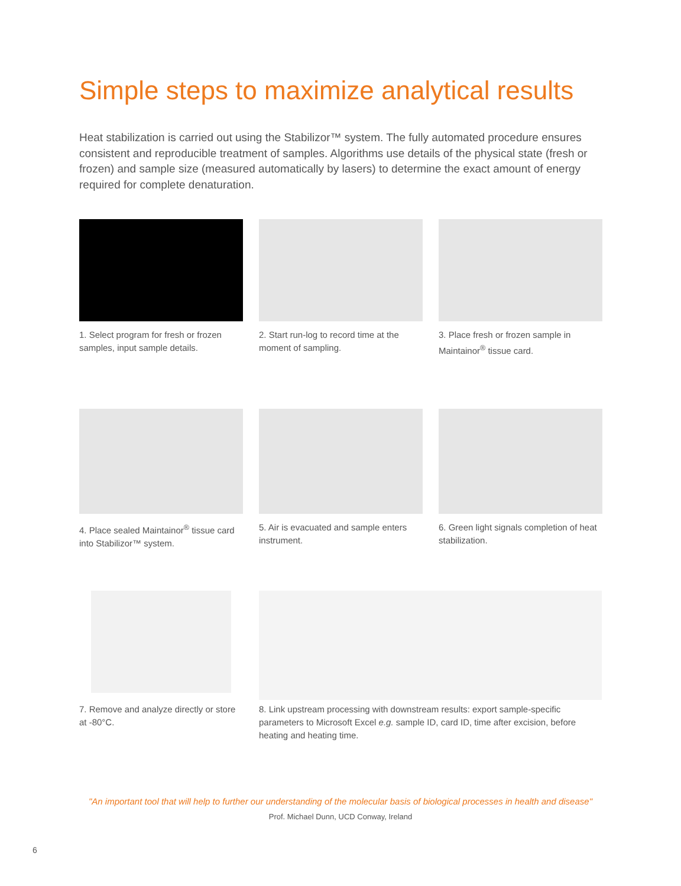Simple steps to maximize analytical results
Heat stabilization is carried out using the Stabilizor™ system. The fully automated procedure ensures consistent and reproducible treatment of samples. Algorithms use details of the physical state (fresh or frozen) and sample size (measured automatically by lasers) to determine the exact amount of energy required for complete denaturation.
1. Select program for fresh or frozen samples, input sample details.
2. Start run-log to record time at the moment of sampling.
3. Place fresh or frozen sample in Maintainor<sup>®</sup> tissue card.
4. Place sealed Maintainor<sup>®</sup> tissue card into Stabilizor™ system.
5. Air is evacuated and sample enters instrument.
6. Green light signals completion of heat stabilization.
7. Remove and analyze directly or store at -80°C.
8. Link upstream processing with downstream results: export sample-specific parameters to Microsoft Excel e.g. sample ID, card ID, time after excision, before heating and heating time.
"An important tool that will help to further our understanding of the molecular basis of biological processes in health and disease"
Prof. Michael Dunn, UCD Conway, Ireland
6